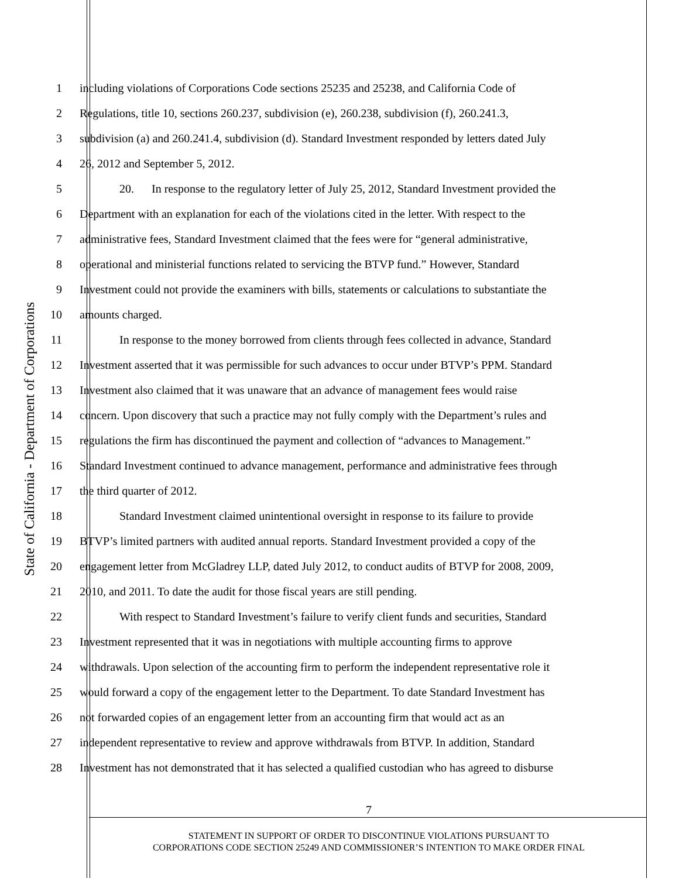State of California - Department of Corporations
1 including violations of Corporations Code sections 25235 and 25238, and California Code of
2 Regulations, title 10, sections 260.237, subdivision (e), 260.238, subdivision (f), 260.241.3,
3 subdivision (a) and 260.241.4, subdivision (d). Standard Investment responded by letters dated July
4 26, 2012 and September 5, 2012.
5 20. In response to the regulatory letter of July 25, 2012, Standard Investment provided the
6 Department with an explanation for each of the violations cited in the letter. With respect to the
7 administrative fees, Standard Investment claimed that the fees were for “general administrative,
8 operational and ministerial functions related to servicing the BTVP fund.” However, Standard
9 Investment could not provide the examiners with bills, statements or calculations to substantiate the
10 amounts charged.
11 In response to the money borrowed from clients through fees collected in advance, Standard
12 Investment asserted that it was permissible for such advances to occur under BTVP’s PPM. Standard
13 Investment also claimed that it was unaware that an advance of management fees would raise
14 concern. Upon discovery that such a practice may not fully comply with the Department’s rules and
15 regulations the firm has discontinued the payment and collection of “advances to Management.”
16 Standard Investment continued to advance management, performance and administrative fees through
17 the third quarter of 2012.
18 Standard Investment claimed unintentional oversight in response to its failure to provide
19 BTVP’s limited partners with audited annual reports. Standard Investment provided a copy of the
20 engagement letter from McGladrey LLP, dated July 2012, to conduct audits of BTVP for 2008, 2009,
21 2010, and 2011. To date the audit for those fiscal years are still pending.
22 With respect to Standard Investment’s failure to verify client funds and securities, Standard
23 Investment represented that it was in negotiations with multiple accounting firms to approve
24 withdrawals. Upon selection of the accounting firm to perform the independent representative role it
25 would forward a copy of the engagement letter to the Department. To date Standard Investment has
26 not forwarded copies of an engagement letter from an accounting firm that would act as an
27 independent representative to review and approve withdrawals from BTVP. In addition, Standard
28 Investment has not demonstrated that it has selected a qualified custodian who has agreed to disburse
7
STATEMENT IN SUPPORT OF ORDER TO DISCONTINUE VIOLATIONS PURSUANT TO
CORPORATIONS CODE SECTION 25249 AND COMMISSIONER’S INTENTION TO MAKE ORDER FINAL